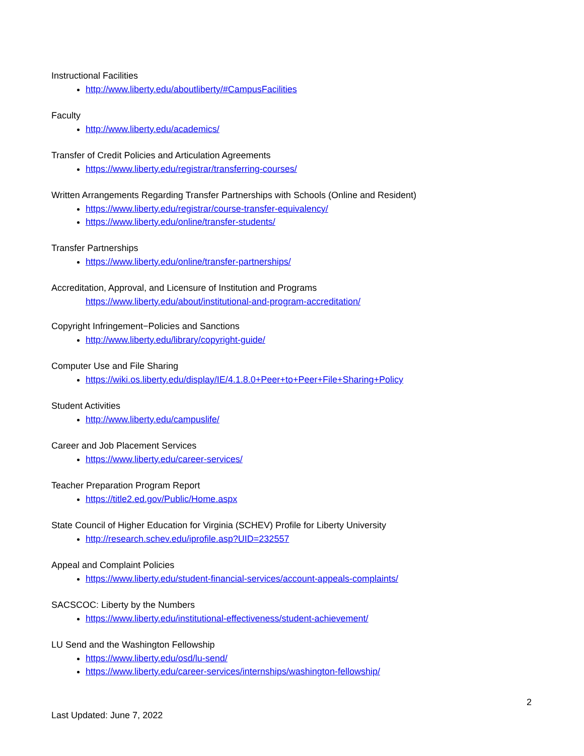Instructional Facilities
http://www.liberty.edu/aboutliberty/#CampusFacilities
Faculty
http://www.liberty.edu/academics/
Transfer of Credit Policies and Articulation Agreements
https://www.liberty.edu/registrar/transferring-courses/
Written Arrangements Regarding Transfer Partnerships with Schools (Online and Resident)
https://www.liberty.edu/registrar/course-transfer-equivalency/
https://www.liberty.edu/online/transfer-students/
Transfer Partnerships
https://www.liberty.edu/online/transfer-partnerships/
Accreditation, Approval, and Licensure of Institution and Programs
https://www.liberty.edu/about/institutional-and-program-accreditation/
Copyright Infringement−Policies and Sanctions
http://www.liberty.edu/library/copyright-guide/
Computer Use and File Sharing
https://wiki.os.liberty.edu/display/IE/4.1.8.0+Peer+to+Peer+File+Sharing+Policy
Student Activities
http://www.liberty.edu/campuslife/
Career and Job Placement Services
https://www.liberty.edu/career-services/
Teacher Preparation Program Report
https://title2.ed.gov/Public/Home.aspx
State Council of Higher Education for Virginia (SCHEV) Profile for Liberty University
http://research.schev.edu/iprofile.asp?UID=232557
Appeal and Complaint Policies
https://www.liberty.edu/student-financial-services/account-appeals-complaints/
SACSCOC: Liberty by the Numbers
https://www.liberty.edu/institutional-effectiveness/student-achievement/
LU Send and the Washington Fellowship
https://www.liberty.edu/osd/lu-send/
https://www.liberty.edu/career-services/internships/washington-fellowship/
2
Last Updated: June 7, 2022